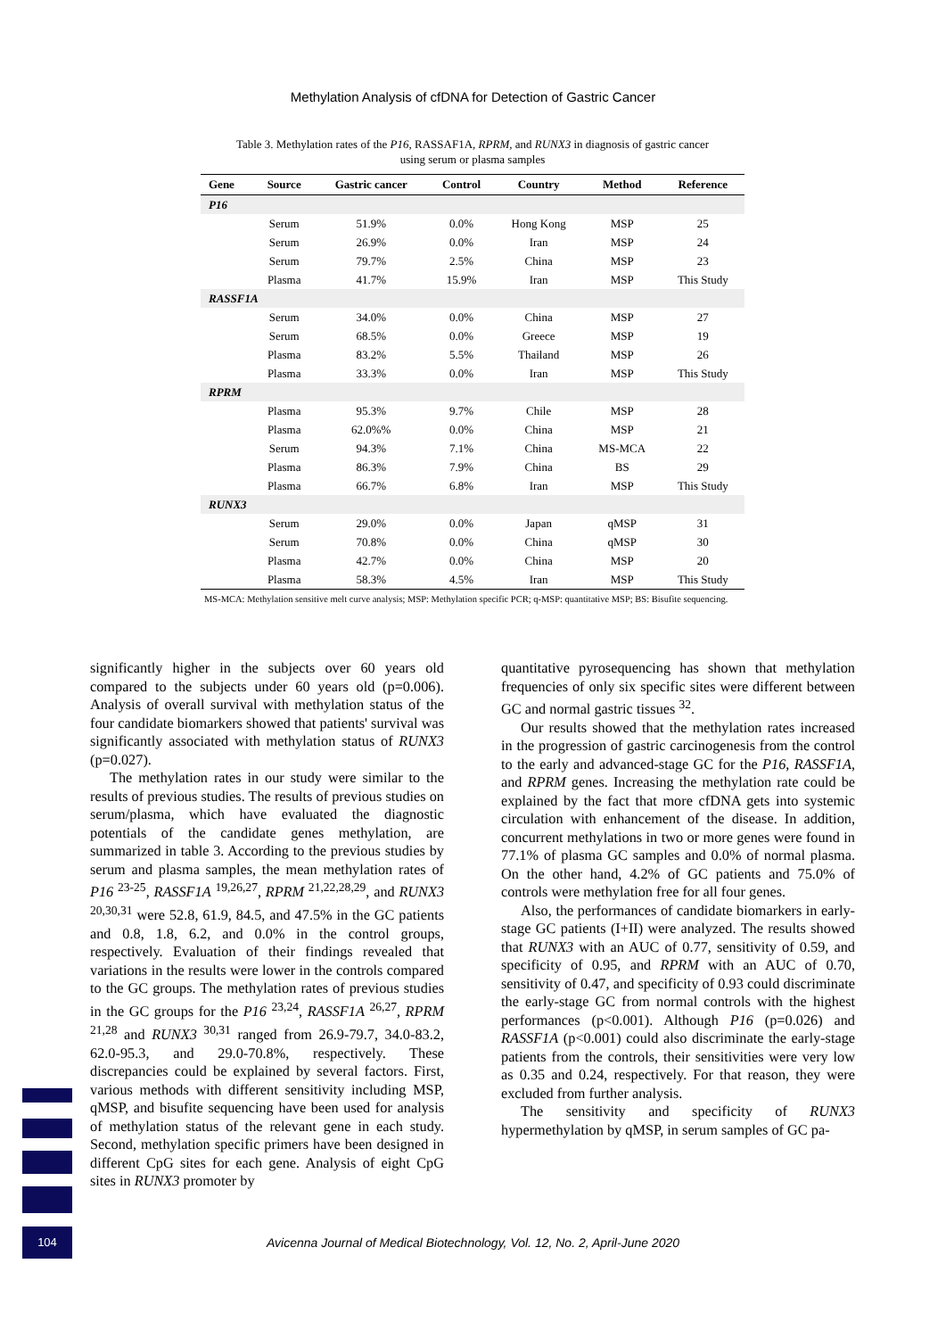Methylation Analysis of cfDNA for Detection of Gastric Cancer
Table 3. Methylation rates of the P16, RASSAF1A, RPRM, and RUNX3 in diagnosis of gastric cancer
using serum or plasma samples
| Gene | Source | Gastric cancer | Control | Country | Method | Reference |
| --- | --- | --- | --- | --- | --- | --- |
| P16 | | | | | | |
| | Serum | 51.9% | 0.0% | Hong Kong | MSP | 25 |
| | Serum | 26.9% | 0.0% | Iran | MSP | 24 |
| | Serum | 79.7% | 2.5% | China | MSP | 23 |
| | Plasma | 41.7% | 15.9% | Iran | MSP | This Study |
| RASSF1A | | | | | | |
| | Serum | 34.0% | 0.0% | China | MSP | 27 |
| | Serum | 68.5% | 0.0% | Greece | MSP | 19 |
| | Plasma | 83.2% | 5.5% | Thailand | MSP | 26 |
| | Plasma | 33.3% | 0.0% | Iran | MSP | This Study |
| RPRM | | | | | | |
| | Plasma | 95.3% | 9.7% | Chile | MSP | 28 |
| | Plasma | 62.0%% | 0.0% | China | MSP | 21 |
| | Serum | 94.3% | 7.1% | China | MS-MCA | 22 |
| | Plasma | 86.3% | 7.9% | China | BS | 29 |
| | Plasma | 66.7% | 6.8% | Iran | MSP | This Study |
| RUNX3 | | | | | | |
| | Serum | 29.0% | 0.0% | Japan | qMSP | 31 |
| | Serum | 70.8% | 0.0% | China | qMSP | 30 |
| | Plasma | 42.7% | 0.0% | China | MSP | 20 |
| | Plasma | 58.3% | 4.5% | Iran | MSP | This Study |
MS-MCA: Methylation sensitive melt curve analysis; MSP: Methylation specific PCR; q-MSP: quantitative MSP; BS: Bisufite sequencing.
significantly higher in the subjects over 60 years old compared to the subjects under 60 years old (p=0.006). Analysis of overall survival with methylation status of the four candidate biomarkers showed that patients' survival was significantly associated with methylation status of RUNX3 (p=0.027).
The methylation rates in our study were similar to the results of previous studies. The results of previous studies on serum/plasma, which have evaluated the diagnostic potentials of the candidate genes methylation, are summarized in table 3. According to the previous studies by serum and plasma samples, the mean methylation rates of P16 <sup>23-25</sup>, RASSF1A <sup>19,26,27</sup>, RPRM <sup>21,22,28,29</sup>, and RUNX3 <sup>20,30,31</sup> were 52.8, 61.9, 84.5, and 47.5% in the GC patients and 0.8, 1.8, 6.2, and 0.0% in the control groups, respectively. Evaluation of their findings revealed that variations in the results were lower in the controls compared to the GC groups. The methylation rates of previous studies in the GC groups for the P16 <sup>23,24</sup>, RASSF1A <sup>26,27</sup>, RPRM <sup>21,28</sup> and RUNX3 <sup>30,31</sup> ranged from 26.9-79.7, 34.0-83.2, 62.0-95.3, and 29.0-70.8%, respectively. These discrepancies could be explained by several factors. First, various methods with different sensitivity including MSP, qMSP, and bisufite sequencing have been used for analysis of methylation status of the relevant gene in each study. Second, methylation specific primers have been designed in different CpG sites for each gene. Analysis of eight CpG sites in RUNX3 promoter by
quantitative pyrosequencing has shown that methylation frequencies of only six specific sites were different between GC and normal gastric tissues <sup>32</sup>.
Our results showed that the methylation rates increased in the progression of gastric carcinogenesis from the control to the early and advanced-stage GC for the P16, RASSF1A, and RPRM genes. Increasing the methylation rate could be explained by the fact that more cfDNA gets into systemic circulation with enhancement of the disease. In addition, concurrent methylations in two or more genes were found in 77.1% of plasma GC samples and 0.0% of normal plasma. On the other hand, 4.2% of GC patients and 75.0% of controls were methylation free for all four genes.
Also, the performances of candidate biomarkers in early-stage GC patients (I+II) were analyzed. The results showed that RUNX3 with an AUC of 0.77, sensitivity of 0.59, and specificity of 0.95, and RPRM with an AUC of 0.70, sensitivity of 0.47, and specificity of 0.93 could discriminate the early-stage GC from normal controls with the highest performances (p<0.001). Although P16 (p=0.026) and RASSF1A (p<0.001) could also discriminate the early-stage patients from the controls, their sensitivities were very low as 0.35 and 0.24, respectively. For that reason, they were excluded from further analysis.
The sensitivity and specificity of RUNX3 hypermethylation by qMSP, in serum samples of GC pa-
104
Avicenna Journal of Medical Biotechnology, Vol. 12, No. 2, April-June 2020